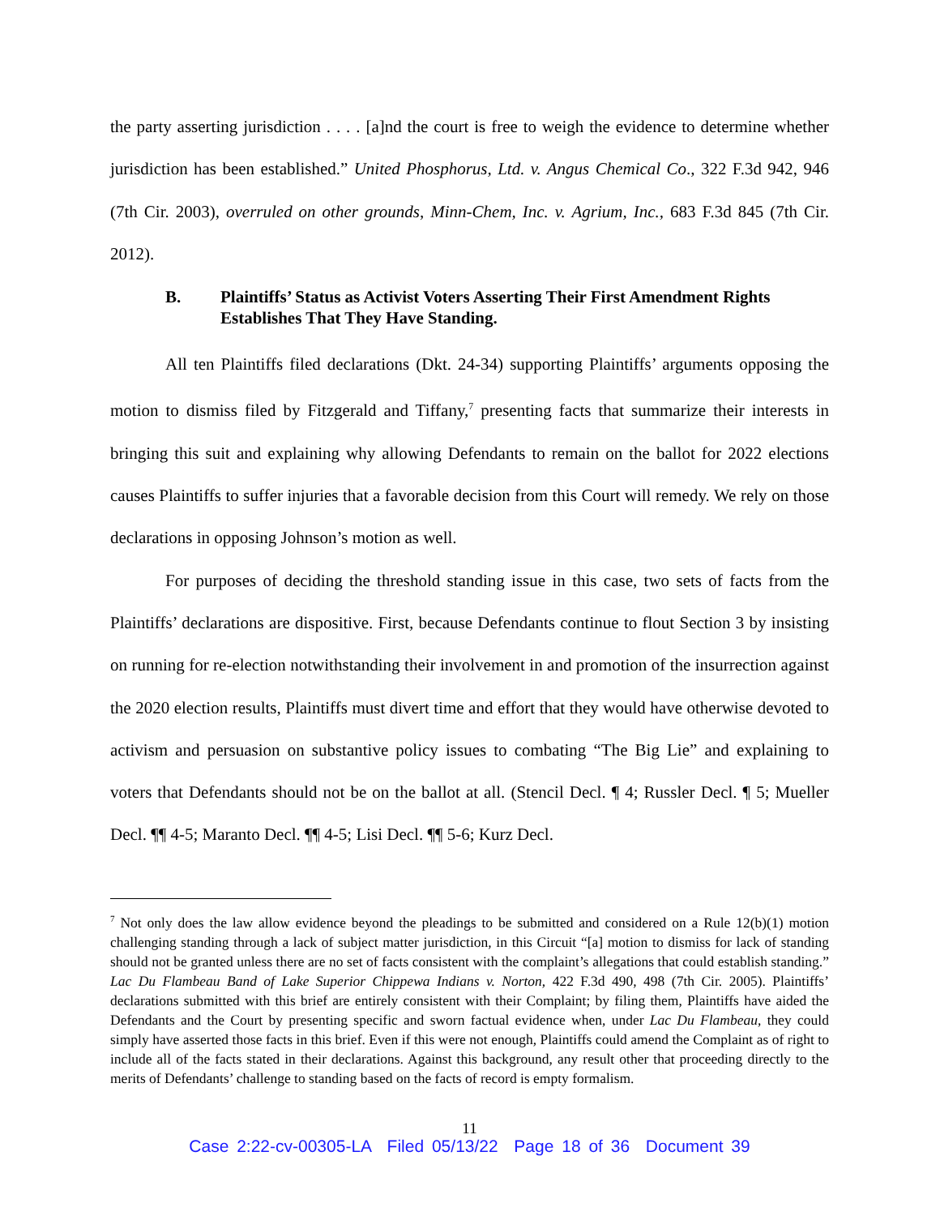the party asserting jurisdiction . . . . [a]nd the court is free to weigh the evidence to determine whether jurisdiction has been established.” United Phosphorus, Ltd. v. Angus Chemical Co., 322 F.3d 942, 946 (7th Cir. 2003), overruled on other grounds, Minn-Chem, Inc. v. Agrium, Inc., 683 F.3d 845 (7th Cir. 2012).
B. Plaintiffs’ Status as Activist Voters Asserting Their First Amendment Rights Establishes That They Have Standing.
All ten Plaintiffs filed declarations (Dkt. 24-34) supporting Plaintiffs’ arguments opposing the motion to dismiss filed by Fitzgerald and Tiffany,<sup>7</sup> presenting facts that summarize their interests in bringing this suit and explaining why allowing Defendants to remain on the ballot for 2022 elections causes Plaintiffs to suffer injuries that a favorable decision from this Court will remedy. We rely on those declarations in opposing Johnson’s motion as well.
For purposes of deciding the threshold standing issue in this case, two sets of facts from the Plaintiffs’ declarations are dispositive. First, because Defendants continue to flout Section 3 by insisting on running for re-election notwithstanding their involvement in and promotion of the insurrection against the 2020 election results, Plaintiffs must divert time and effort that they would have otherwise devoted to activism and persuasion on substantive policy issues to combating “The Big Lie” and explaining to voters that Defendants should not be on the ballot at all. (Stencil Decl. ¶ 4; Russler Decl. ¶ 5; Mueller Decl. ¶¶ 4-5; Maranto Decl. ¶¶ 4-5; Lisi Decl. ¶¶ 5-6; Kurz Decl.
<sup>7</sup> Not only does the law allow evidence beyond the pleadings to be submitted and considered on a Rule 12(b)(1) motion challenging standing through a lack of subject matter jurisdiction, in this Circuit “[a] motion to dismiss for lack of standing should not be granted unless there are no set of facts consistent with the complaint’s allegations that could establish standing.” Lac Du Flambeau Band of Lake Superior Chippewa Indians v. Norton, 422 F.3d 490, 498 (7th Cir. 2005). Plaintiffs’ declarations submitted with this brief are entirely consistent with their Complaint; by filing them, Plaintiffs have aided the Defendants and the Court by presenting specific and sworn factual evidence when, under Lac Du Flambeau, they could simply have asserted those facts in this brief. Even if this were not enough, Plaintiffs could amend the Complaint as of right to include all of the facts stated in their declarations. Against this background, any result other that proceeding directly to the merits of Defendants’ challenge to standing based on the facts of record is empty formalism.
11
Case 2:22-cv-00305-LA Filed 05/13/22 Page 18 of 36 Document 39